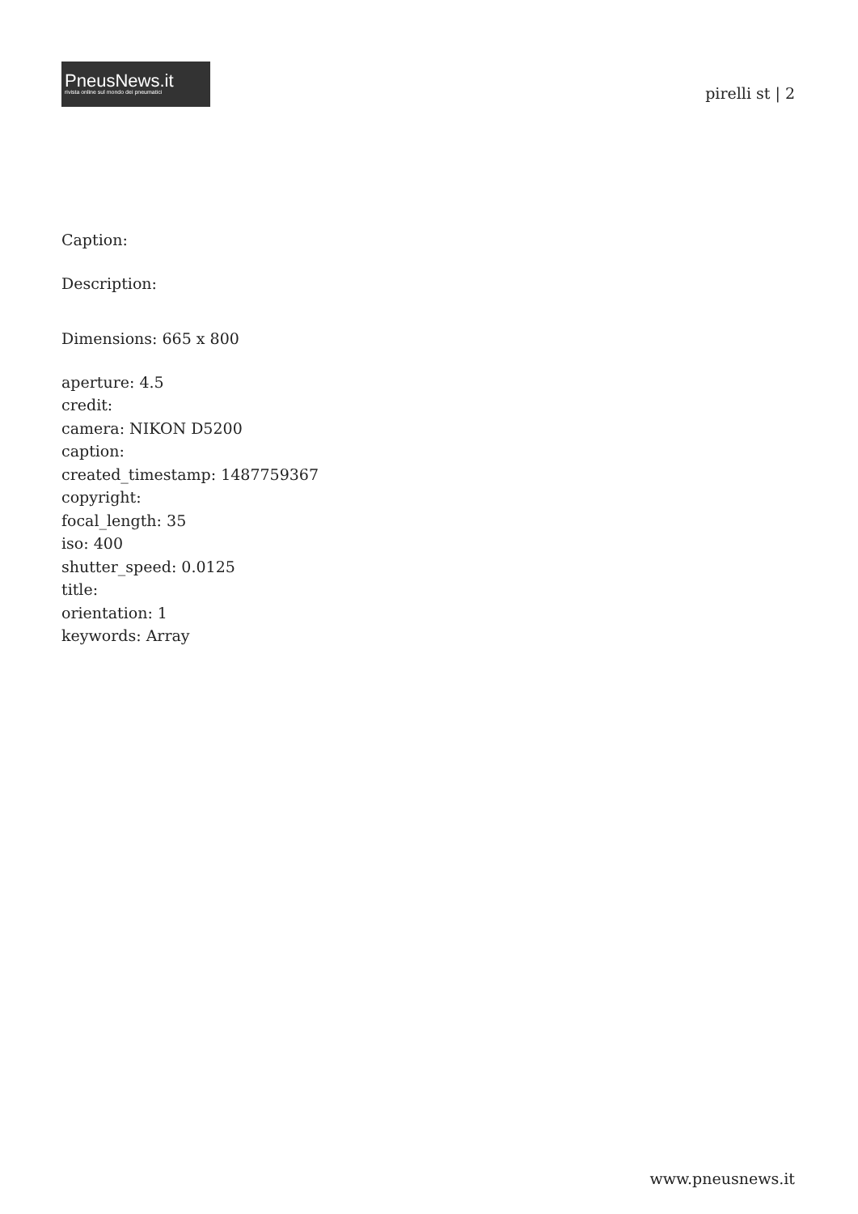PneusNews.it
rivista online sul mondo dei pneumatici
pirelli st | 2
Caption:
Description:
Dimensions: 665 x 800
aperture: 4.5
credit:
camera: NIKON D5200
caption:
created_timestamp: 1487759367
copyright:
focal_length: 35
iso: 400
shutter_speed: 0.0125
title:
orientation: 1
keywords: Array
www.pneusnews.it